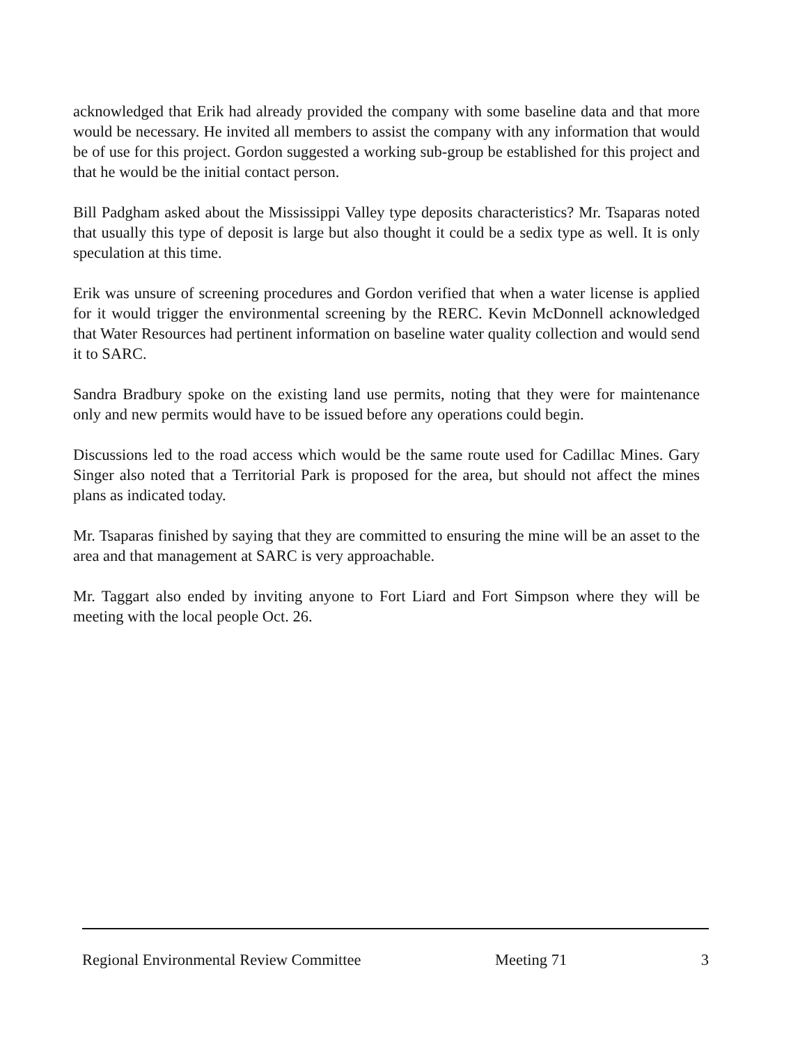acknowledged that Erik had already provided the company with some baseline data and that more would be necessary. He invited all members to assist the company with any information that would be of use for this project. Gordon suggested a working sub-group be established for this project and that he would be the initial contact person.
Bill Padgham asked about the Mississippi Valley type deposits characteristics? Mr. Tsaparas noted that usually this type of deposit is large but also thought it could be a sedix type as well. It is only speculation at this time.
Erik was unsure of screening procedures and Gordon verified that when a water license is applied for it would trigger the environmental screening by the RERC. Kevin McDonnell acknowledged that Water Resources had pertinent information on baseline water quality collection and would send it to SARC.
Sandra Bradbury spoke on the existing land use permits, noting that they were for maintenance only and new permits would have to be issued before any operations could begin.
Discussions led to the road access which would be the same route used for Cadillac Mines. Gary Singer also noted that a Territorial Park is proposed for the area, but should not affect the mines plans as indicated today.
Mr. Tsaparas finished by saying that they are committed to ensuring the mine will be an asset to the area and that management at SARC is very approachable.
Mr. Taggart also ended by inviting anyone to Fort Liard and Fort Simpson where they will be meeting with the local people Oct. 26.
Regional Environmental Review Committee Meeting 71 3